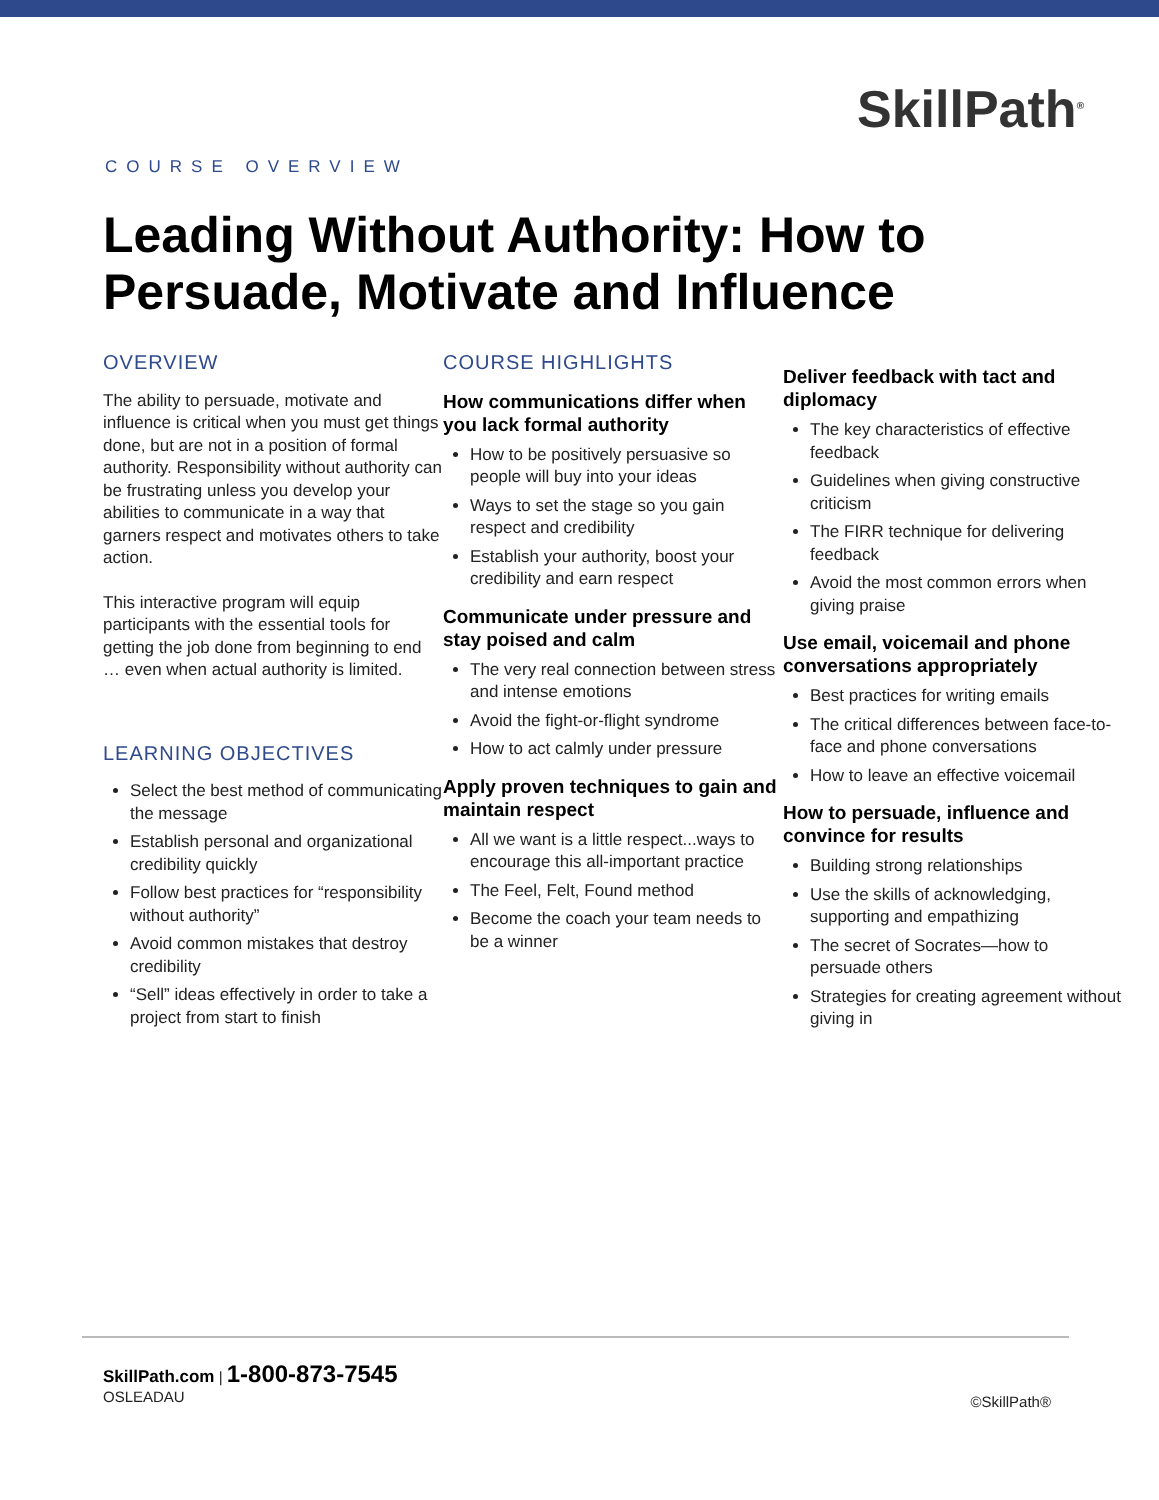SkillPath<sup>®</sup>
COURSE OVERVIEW
Leading Without Authority: How to Persuade, Motivate and Influence
OVERVIEW
The ability to persuade, motivate and influence is critical when you must get things done, but are not in a position of formal authority. Responsibility without authority can be frustrating unless you develop your abilities to communicate in a way that garners respect and motivates others to take action.
This interactive program will equip participants with the essential tools for getting the job done from beginning to end … even when actual authority is limited.
LEARNING OBJECTIVES
Select the best method of communicating the message
Establish personal and organizational credibility quickly
Follow best practices for “responsibility without authority”
Avoid common mistakes that destroy credibility
“Sell” ideas effectively in order to take a project from start to finish
COURSE HIGHLIGHTS
How communications differ when you lack formal authority
How to be positively persuasive so people will buy into your ideas
Ways to set the stage so you gain respect and credibility
Establish your authority, boost your credibility and earn respect
Communicate under pressure and stay poised and calm
The very real connection between stress and intense emotions
Avoid the fight-or-flight syndrome
How to act calmly under pressure
Apply proven techniques to gain and maintain respect
All we want is a little respect...ways to encourage this all-important practice
The Feel, Felt, Found method
Become the coach your team needs to be a winner
Deliver feedback with tact and diplomacy
The key characteristics of effective feedback
Guidelines when giving constructive criticism
The FIRR technique for delivering feedback
Avoid the most common errors when giving praise
Use email, voicemail and phone conversations appropriately
Best practices for writing emails
The critical differences between face-to-face and phone conversations
How to leave an effective voicemail
How to persuade, influence and convince for results
Building strong relationships
Use the skills of acknowledging, supporting and empathizing
The secret of Socrates—how to persuade others
Strategies for creating agreement without giving in
SkillPath.com | 1-800-873-7545
OSLEADAU
©SkillPath®